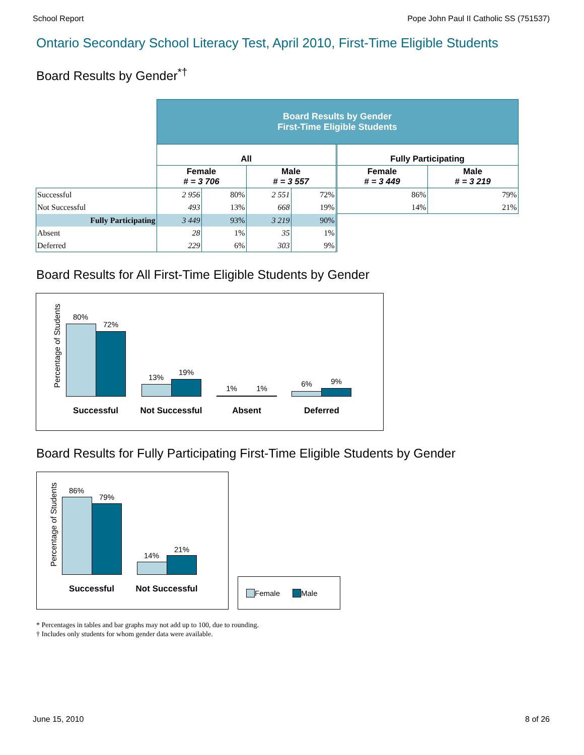School Report Pope John Paul II Catholic SS (751537)
Ontario Secondary School Literacy Test, April 2010, First-Time Eligible Students
Board Results by Gender<sup>*†</sup>
| | Board Results by Gender First-Time Eligible Students | | | | | |
| | All | | | | Fully Participating | |
| | Female # = 3 706 | | Male # = 3 557 | | Female # = 3 449 | Male # = 3 219 |
| Successful | 2 956 | 80% | 2 551 | 72% | 86% | 79% |
| Not Successful | 493 | 13% | 668 | 19% | 14% | 21% |
| Fully Participating | 3 449 | 93% | 3 219 | 90% | | |
| Absent | 28 | 1% | 35 | 1% | | |
| Deferred | 229 | 6% | 303 | 9% | | |
Board Results for All First-Time Eligible Students by Gender
Percentage of Students
80%
72%
13%
19%
1% 1%
6% 9%
Successful Not Successful Absent Deferred
Board Results for Fully Participating First-Time Eligible Students by Gender
Percentage of Students
86%
79%
14%
21%
Successful Not Successful
Female Male
* Percentages in tables and bar graphs may not add up to 100, due to rounding.
† Includes only students for whom gender data were available.
June 15, 2010 8 of 26